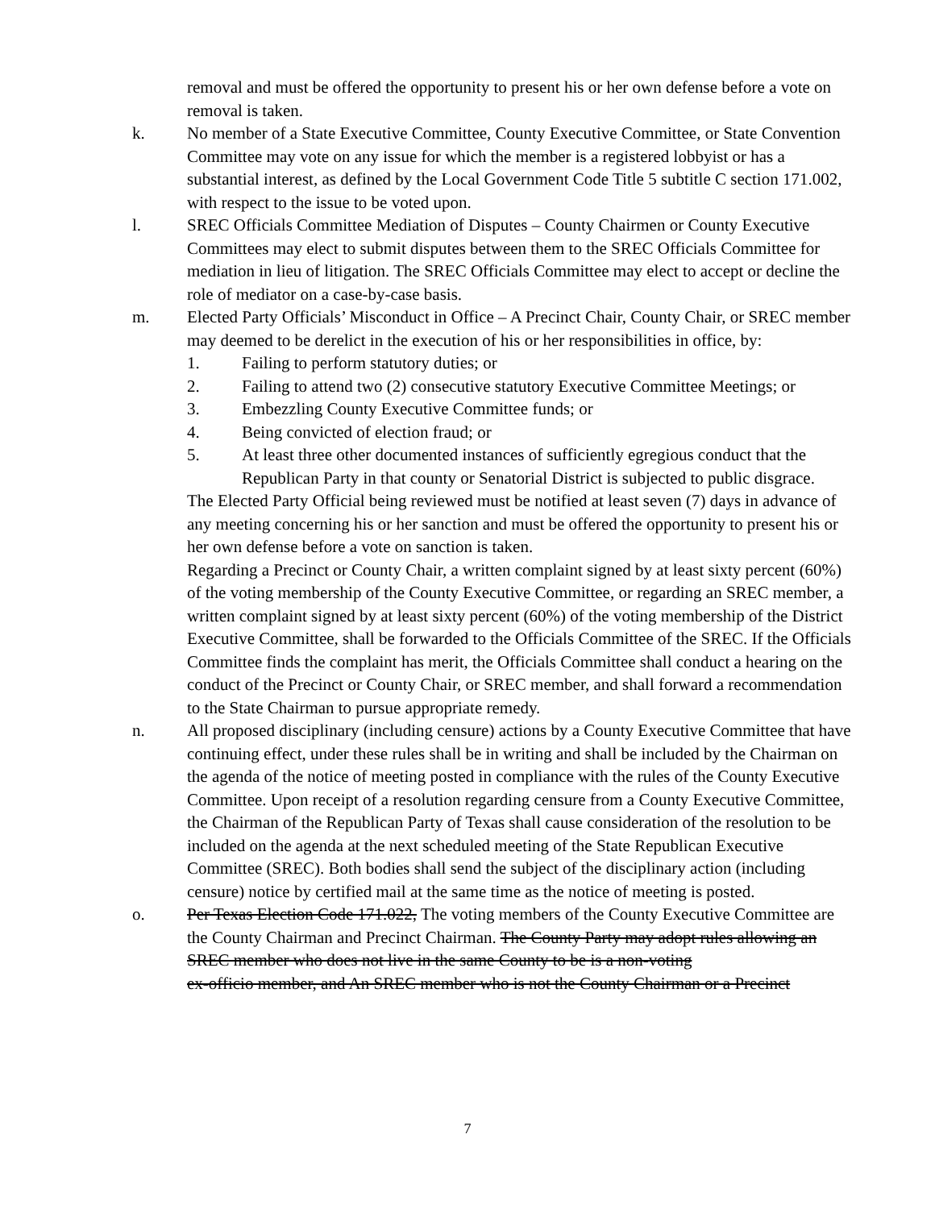removal and must be offered the opportunity to present his or her own defense before a vote on removal is taken.
k. No member of a State Executive Committee, County Executive Committee, or State Convention Committee may vote on any issue for which the member is a registered lobbyist or has a substantial interest, as defined by the Local Government Code Title 5 subtitle C section 171.002, with respect to the issue to be voted upon.
l. SREC Officials Committee Mediation of Disputes – County Chairmen or County Executive Committees may elect to submit disputes between them to the SREC Officials Committee for mediation in lieu of litigation. The SREC Officials Committee may elect to accept or decline the role of mediator on a case-by-case basis.
m. Elected Party Officials’ Misconduct in Office – A Precinct Chair, County Chair, or SREC member may deemed to be derelict in the execution of his or her responsibilities in office, by:
1. Failing to perform statutory duties; or
2. Failing to attend two (2) consecutive statutory Executive Committee Meetings; or
3. Embezzling County Executive Committee funds; or
4. Being convicted of election fraud; or
5. At least three other documented instances of sufficiently egregious conduct that the Republican Party in that county or Senatorial District is subjected to public disgrace.
The Elected Party Official being reviewed must be notified at least seven (7) days in advance of any meeting concerning his or her sanction and must be offered the opportunity to present his or her own defense before a vote on sanction is taken.
Regarding a Precinct or County Chair, a written complaint signed by at least sixty percent (60%) of the voting membership of the County Executive Committee, or regarding an SREC member, a written complaint signed by at least sixty percent (60%) of the voting membership of the District Executive Committee, shall be forwarded to the Officials Committee of the SREC. If the Officials Committee finds the complaint has merit, the Officials Committee shall conduct a hearing on the conduct of the Precinct or County Chair, or SREC member, and shall forward a recommendation to the State Chairman to pursue appropriate remedy.
n. All proposed disciplinary (including censure) actions by a County Executive Committee that have continuing effect, under these rules shall be in writing and shall be included by the Chairman on the agenda of the notice of meeting posted in compliance with the rules of the County Executive Committee. Upon receipt of a resolution regarding censure from a County Executive Committee, the Chairman of the Republican Party of Texas shall cause consideration of the resolution to be included on the agenda at the next scheduled meeting of the State Republican Executive Committee (SREC). Both bodies shall send the subject of the disciplinary action (including censure) notice by certified mail at the same time as the notice of meeting is posted.
o. Per Texas Election Code 171.022, The voting members of the County Executive Committee are the County Chairman and Precinct Chairman. The County Party may adopt rules allowing an SREC member who does not live in the same County to be is a non-voting
ex-officio member, and An SREC member who is not the County Chairman or a Precinct
7